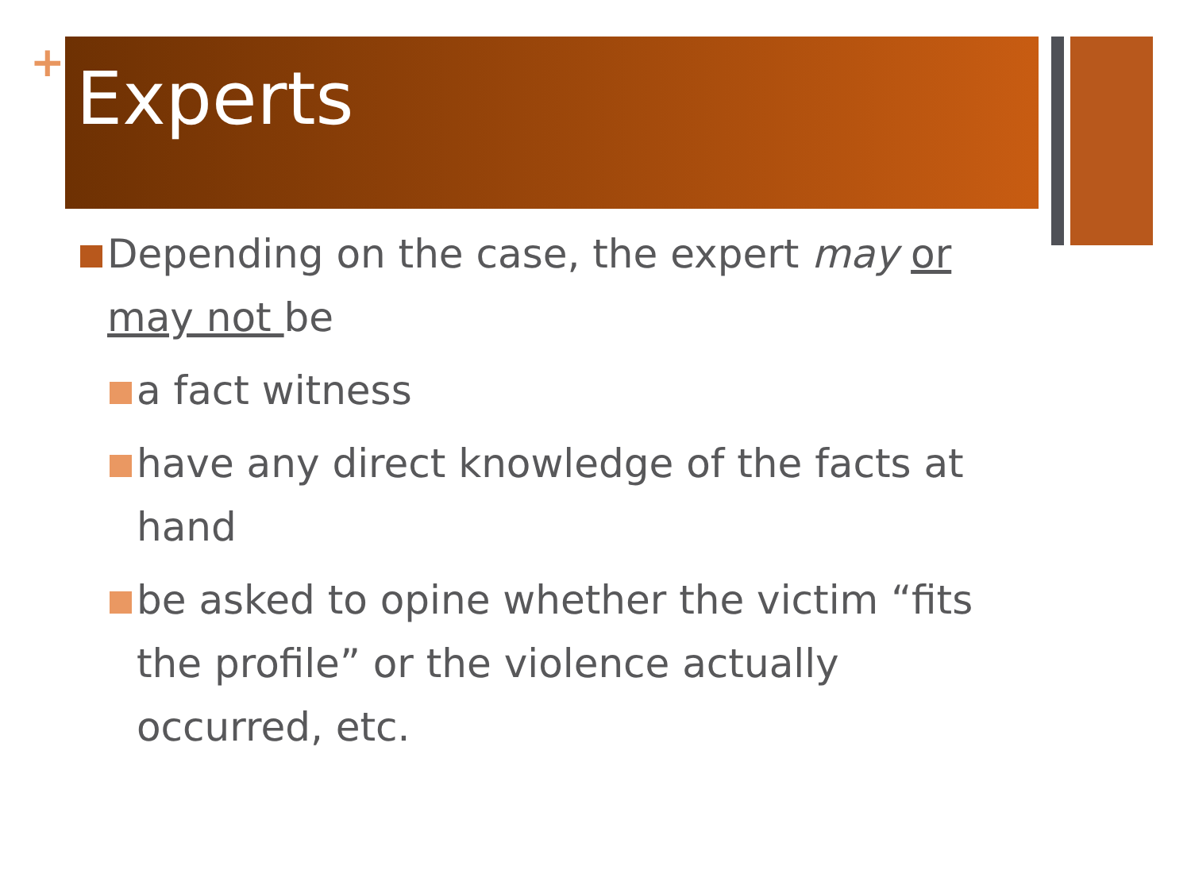+
Experts
Depending on the case, the expert may or may not be
a fact witness
have any direct knowledge of the facts at hand
be asked to opine whether the victim “fits the profile” or the violence actually occurred, etc.